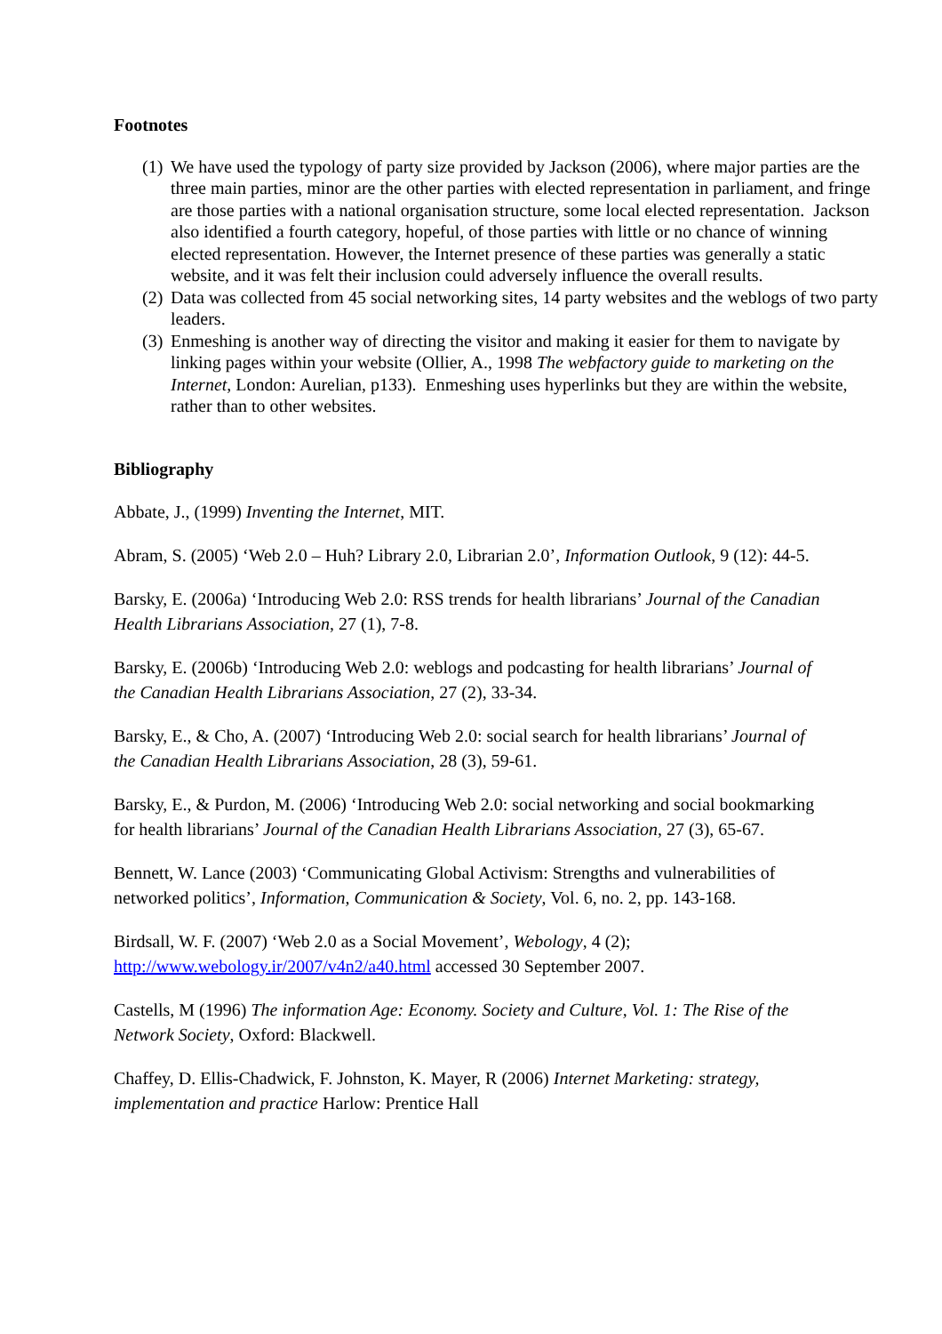Footnotes
(1) We have used the typology of party size provided by Jackson (2006), where major parties are the three main parties, minor are the other parties with elected representation in parliament, and fringe are those parties with a national organisation structure, some local elected representation. Jackson also identified a fourth category, hopeful, of those parties with little or no chance of winning elected representation. However, the Internet presence of these parties was generally a static website, and it was felt their inclusion could adversely influence the overall results.
(2) Data was collected from 45 social networking sites, 14 party websites and the weblogs of two party leaders.
(3) Enmeshing is another way of directing the visitor and making it easier for them to navigate by linking pages within your website (Ollier, A., 1998 The webfactory guide to marketing on the Internet, London: Aurelian, p133). Enmeshing uses hyperlinks but they are within the website, rather than to other websites.
Bibliography
Abbate, J., (1999) Inventing the Internet, MIT.
Abram, S. (2005) ‘Web 2.0 – Huh? Library 2.0, Librarian 2.0’, Information Outlook, 9 (12): 44-5.
Barsky, E. (2006a) ‘Introducing Web 2.0: RSS trends for health librarians’ Journal of the Canadian Health Librarians Association, 27 (1), 7-8.
Barsky, E. (2006b) ‘Introducing Web 2.0: weblogs and podcasting for health librarians’ Journal of the Canadian Health Librarians Association, 27 (2), 33-34.
Barsky, E., & Cho, A. (2007) ‘Introducing Web 2.0: social search for health librarians’ Journal of the Canadian Health Librarians Association, 28 (3), 59-61.
Barsky, E., & Purdon, M. (2006) ‘Introducing Web 2.0: social networking and social bookmarking for health librarians’ Journal of the Canadian Health Librarians Association, 27 (3), 65-67.
Bennett, W. Lance (2003) ‘Communicating Global Activism: Strengths and vulnerabilities of networked politics’, Information, Communication & Society, Vol. 6, no. 2, pp. 143-168.
Birdsall, W. F. (2007) ‘Web 2.0 as a Social Movement’, Webology, 4 (2); http://www.webology.ir/2007/v4n2/a40.html accessed 30 September 2007.
Castells, M (1996) The information Age: Economy. Society and Culture, Vol. 1: The Rise of the Network Society, Oxford: Blackwell.
Chaffey, D. Ellis-Chadwick, F. Johnston, K. Mayer, R (2006) Internet Marketing: strategy, implementation and practice Harlow: Prentice Hall